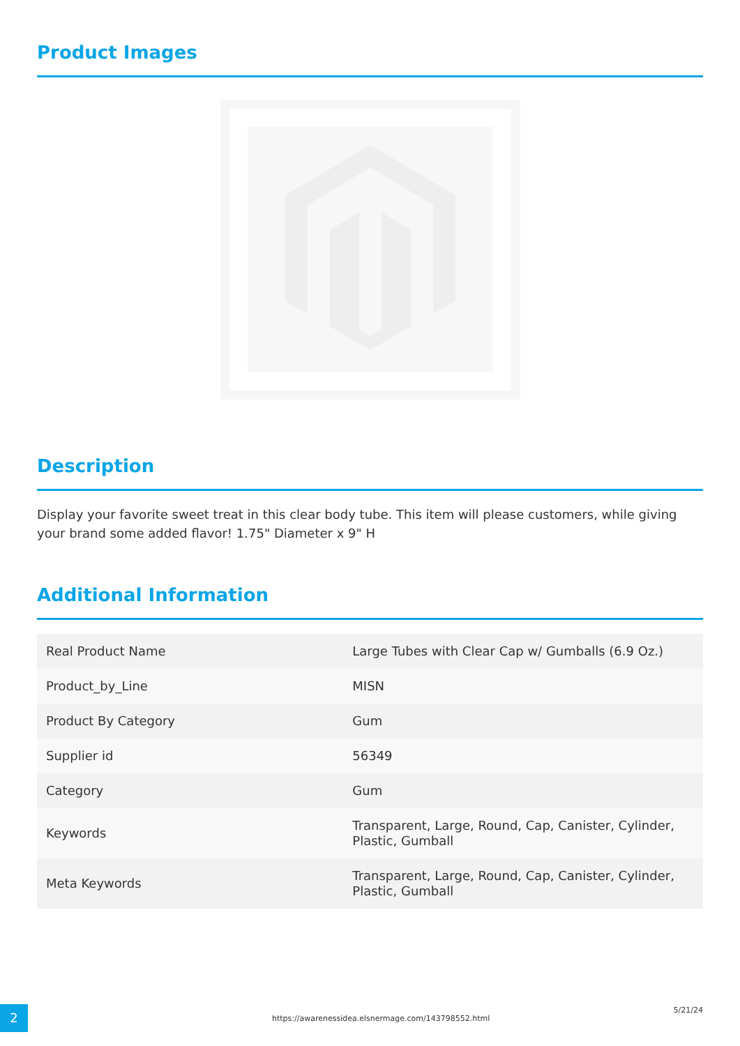Product Images
Description
Display your favorite sweet treat in this clear body tube. This item will please customers, while giving your brand some added flavor! 1.75" Diameter x 9" H
Additional Information
| Real Product Name | Large Tubes with Clear Cap w/ Gumballs (6.9 Oz.) |
| Product_by_Line | MISN |
| Product By Category | Gum |
| Supplier id | 56349 |
| Category | Gum |
| Keywords | Transparent, Large, Round, Cap, Canister, Cylinder, Plastic, Gumball |
| Meta Keywords | Transparent, Large, Round, Cap, Canister, Cylinder, Plastic, Gumball |
2
https://awarenessidea.elsnermage.com/143798552.html
5/21/24